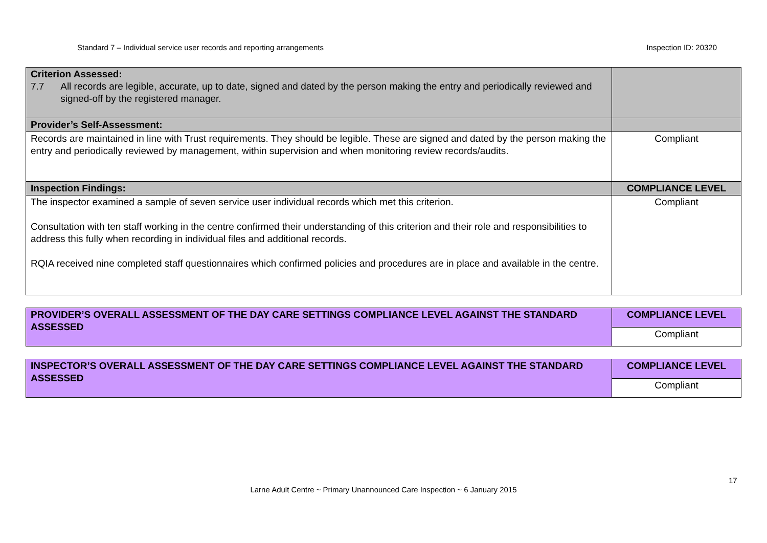Standard 7 – Individual service user records and reporting arrangements Inspection ID: 20320
| Criterion Assessed: 7.7 All records are legible, accurate, up to date, signed and dated by the person making the entry and periodically reviewed and signed-off by the registered manager. | |
| Provider’s Self-Assessment: | |
| Records are maintained in line with Trust requirements. They should be legible. These are signed and dated by the person making the entry and periodically reviewed by management, within supervision and when monitoring review records/audits. | Compliant |
| Inspection Findings: | COMPLIANCE LEVEL |
| The inspector examined a sample of seven service user individual records which met this criterion. Consultation with ten staff working in the centre confirmed their understanding of this criterion and their role and responsibilities to address this fully when recording in individual files and additional records. RQIA received nine completed staff questionnaires which confirmed policies and procedures are in place and available in the centre. | Compliant |
| PROVIDER’S OVERALL ASSESSMENT OF THE DAY CARE SETTINGS COMPLIANCE LEVEL AGAINST THE STANDARD ASSESSED | COMPLIANCE LEVEL |
| | Compliant |
| INSPECTOR’S OVERALL ASSESSMENT OF THE DAY CARE SETTINGS COMPLIANCE LEVEL AGAINST THE STANDARD ASSESSED | COMPLIANCE LEVEL |
| | Compliant |
17
Larne Adult Centre ~ Primary Unannounced Care Inspection ~ 6 January 2015